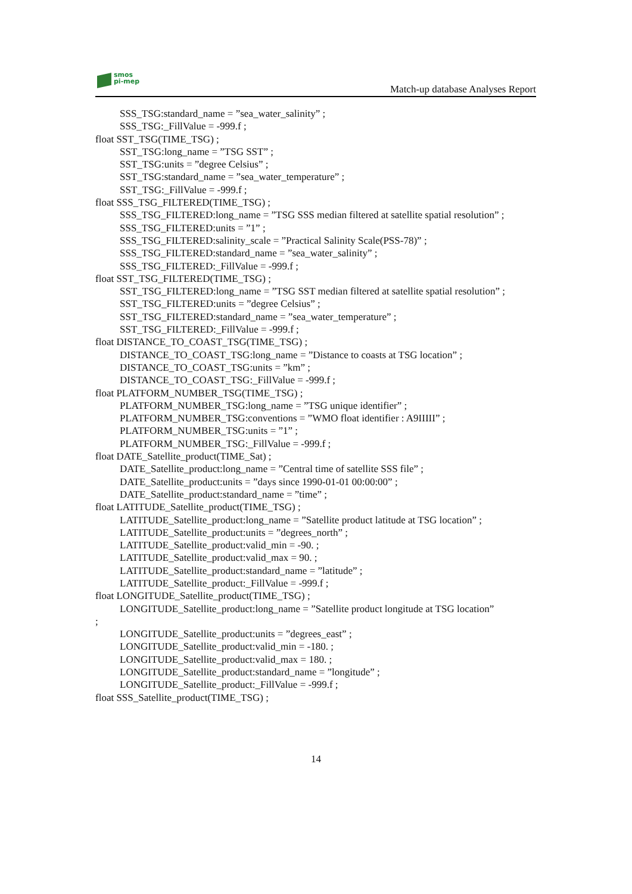smos
pi-mep
Match-up database Analyses Report
SSS_TSG:standard_name = ”sea_water_salinity” ;
SSS_TSG:_FillValue = -999.f ;
float SST_TSG(TIME_TSG) ;
SST_TSG:long_name = ”TSG SST” ;
SST_TSG:units = ”degree Celsius” ;
SST_TSG:standard_name = ”sea_water_temperature” ;
SST_TSG:_FillValue = -999.f ;
float SSS_TSG_FILTERED(TIME_TSG) ;
SSS_TSG_FILTERED:long_name = ”TSG SSS median filtered at satellite spatial resolution” ;
SSS_TSG_FILTERED:units = ”1” ;
SSS_TSG_FILTERED:salinity_scale = ”Practical Salinity Scale(PSS-78)” ;
SSS_TSG_FILTERED:standard_name = ”sea_water_salinity” ;
SSS_TSG_FILTERED:_FillValue = -999.f ;
float SST_TSG_FILTERED(TIME_TSG) ;
SST_TSG_FILTERED:long_name = ”TSG SST median filtered at satellite spatial resolution” ;
SST_TSG_FILTERED:units = ”degree Celsius” ;
SST_TSG_FILTERED:standard_name = ”sea_water_temperature” ;
SST_TSG_FILTERED:_FillValue = -999.f ;
float DISTANCE_TO_COAST_TSG(TIME_TSG) ;
DISTANCE_TO_COAST_TSG:long_name = ”Distance to coasts at TSG location” ;
DISTANCE_TO_COAST_TSG:units = ”km” ;
DISTANCE_TO_COAST_TSG:_FillValue = -999.f ;
float PLATFORM_NUMBER_TSG(TIME_TSG) ;
PLATFORM_NUMBER_TSG:long_name = ”TSG unique identifier” ;
PLATFORM_NUMBER_TSG:conventions = ”WMO float identifier : A9IIIII” ;
PLATFORM_NUMBER_TSG:units = ”1” ;
PLATFORM_NUMBER_TSG:_FillValue = -999.f ;
float DATE_Satellite_product(TIME_Sat) ;
DATE_Satellite_product:long_name = ”Central time of satellite SSS file” ;
DATE_Satellite_product:units = ”days since 1990-01-01 00:00:00” ;
DATE_Satellite_product:standard_name = ”time” ;
float LATITUDE_Satellite_product(TIME_TSG) ;
LATITUDE_Satellite_product:long_name = ”Satellite product latitude at TSG location” ;
LATITUDE_Satellite_product:units = ”degrees_north” ;
LATITUDE_Satellite_product:valid_min = -90. ;
LATITUDE_Satellite_product:valid_max = 90. ;
LATITUDE_Satellite_product:standard_name = ”latitude” ;
LATITUDE_Satellite_product:_FillValue = -999.f ;
float LONGITUDE_Satellite_product(TIME_TSG) ;
LONGITUDE_Satellite_product:long_name = ”Satellite product longitude at TSG location”
;
LONGITUDE_Satellite_product:units = ”degrees_east” ;
LONGITUDE_Satellite_product:valid_min = -180. ;
LONGITUDE_Satellite_product:valid_max = 180. ;
LONGITUDE_Satellite_product:standard_name = ”longitude” ;
LONGITUDE_Satellite_product:_FillValue = -999.f ;
float SSS_Satellite_product(TIME_TSG) ;
14